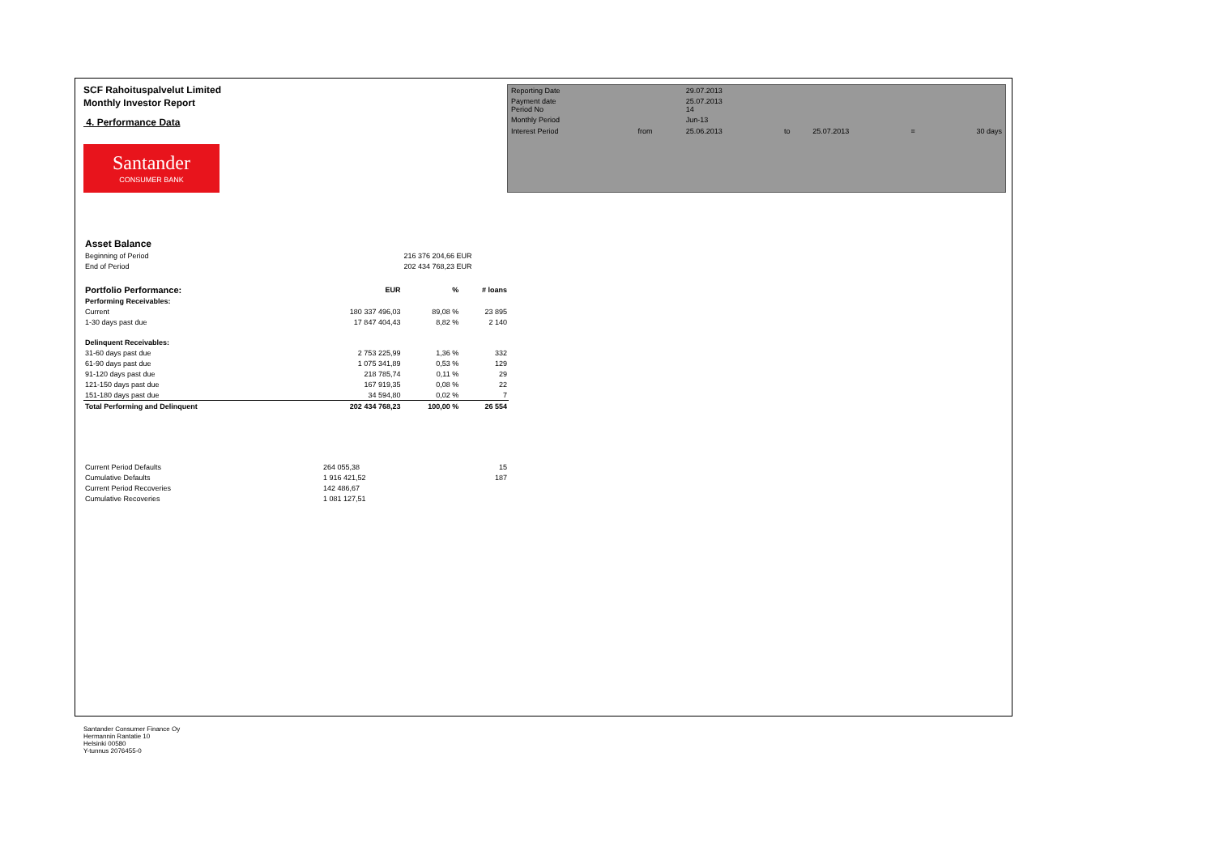SCF Rahoituspalvelut Limited
Monthly Investor Report
4. Performance Data
Santander
CONSUMER BANK
| Reporting Date | | 29.07.2013 | | | | |
| Payment date Period No | | 25.07.2013 14 | | | | |
| Monthly Period | | Jun-13 | | | | |
| Interest Period | from | 25.06.2013 | to | 25.07.2013 | = | 30 days |
| Asset Balance | | | |
| Beginning of Period | | 216 376 204,66 EUR | |
| End of Period | | 202 434 768,23 EUR | |
| Portfolio Performance: | EUR | % | # loans |
| Performing Receivables: | | | |
| Current | 180 337 496,03 | 89,08 % | 23 895 |
| 1-30 days past due | 17 847 404,43 | 8,82 % | 2 140 |
| Delinquent Receivables: | | | |
| 31-60 days past due | 2 753 225,99 | 1,36 % | 332 |
| 61-90 days past due | 1 075 341,89 | 0,53 % | 129 |
| 91-120 days past due | 218 785,74 | 0,11 % | 29 |
| 121-150 days past due | 167 919,35 | 0,08 % | 22 |
| 151-180 days past due | 34 594,80 | 0,02 % | 7 |
| Total Performing and Delinquent | 202 434 768,23 | 100,00 % | 26 554 |
| Current Period Defaults | 264 055,38 | | 15 |
| Cumulative Defaults | 1 916 421,52 | | 187 |
| Current Period Recoveries | 142 486,67 | | |
| Cumulative Recoveries | 1 081 127,51 | | |
Santander Consumer Finance Oy
Hermannin Rantatie 10
Helsinki 00580
Y-tunnus 2076455-0